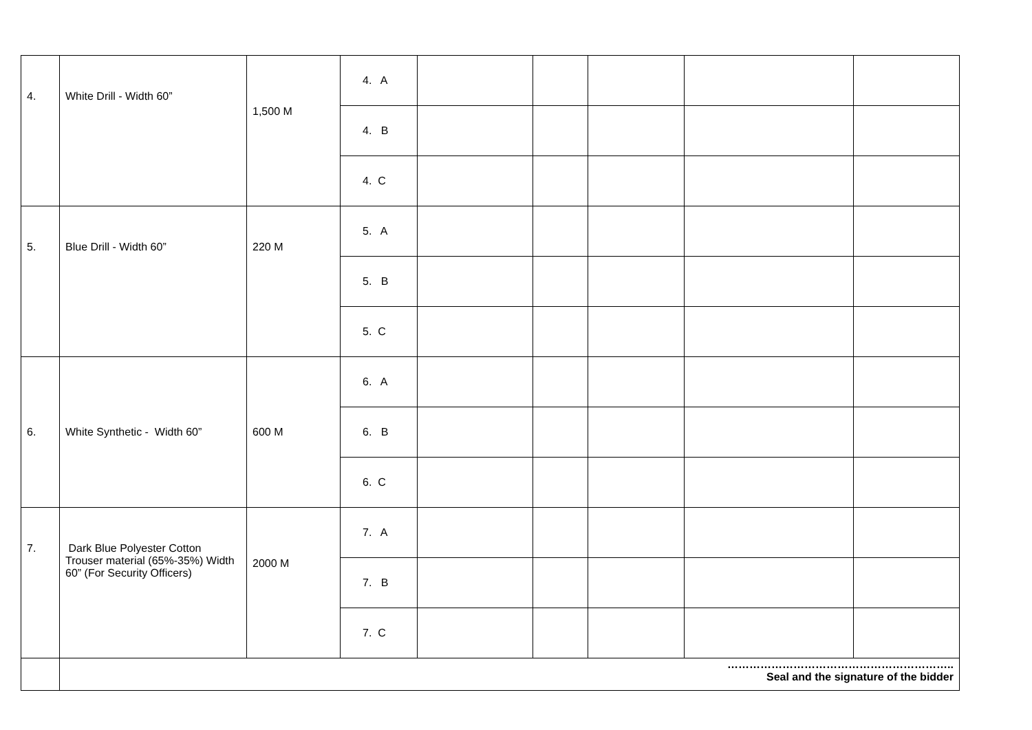| 4. | White Drill - Width 60” | 1,500 M | 4. A | | | | | |
| | | | 4. B | | | | | |
| | | | 4. C | | | | | |
| 5. | Blue Drill - Width 60” | 220 M | 5. A | | | | | |
| | | | 5. B | | | | | |
| | | | 5. C | | | | | |
| 6. | White Synthetic - Width 60” | 600 M | 6. A | | | | | |
| | | | 6. B | | | | | |
| | | | 6. C | | | | | |
| 7. | Dark Blue Polyester Cotton Trouser material (65%-35%) Width 60” (For Security Officers) | 2000 M | 7. A | | | | | |
| | | | 7. B | | | | | |
| | | | 7. C | | | | | |
| | …………………………………………………….. Seal and the signature of the bidder | | | | | | | |